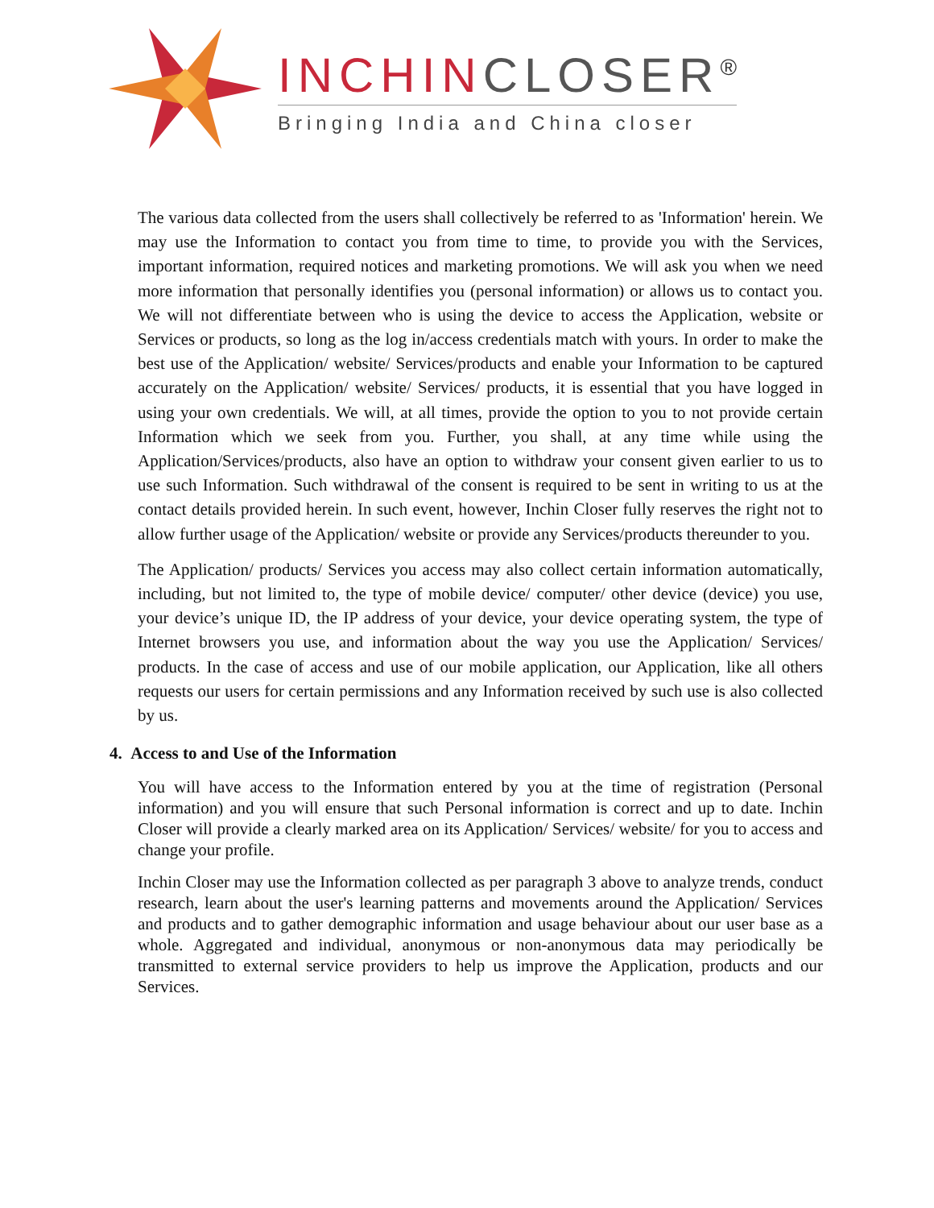INCHINCLOSER<sup>®</sup>
Bringing India and China closer
The various data collected from the users shall collectively be referred to as 'Information' herein. We may use the Information to contact you from time to time, to provide you with the Services, important information, required notices and marketing promotions. We will ask you when we need more information that personally identifies you (personal information) or allows us to contact you. We will not differentiate between who is using the device to access the Application, website or Services or products, so long as the log in/access credentials match with yours. In order to make the best use of the Application/ website/ Services/products and enable your Information to be captured accurately on the Application/ website/ Services/ products, it is essential that you have logged in using your own credentials. We will, at all times, provide the option to you to not provide certain Information which we seek from you. Further, you shall, at any time while using the Application/Services/products, also have an option to withdraw your consent given earlier to us to use such Information. Such withdrawal of the consent is required to be sent in writing to us at the contact details provided herein. In such event, however, Inchin Closer fully reserves the right not to allow further usage of the Application/ website or provide any Services/products thereunder to you.
The Application/ products/ Services you access may also collect certain information automatically, including, but not limited to, the type of mobile device/ computer/ other device (device) you use, your device’s unique ID, the IP address of your device, your device operating system, the type of Internet browsers you use, and information about the way you use the Application/ Services/ products. In the case of access and use of our mobile application, our Application, like all others requests our users for certain permissions and any Information received by such use is also collected by us.
4. Access to and Use of the Information
You will have access to the Information entered by you at the time of registration (Personal information) and you will ensure that such Personal information is correct and up to date. Inchin Closer will provide a clearly marked area on its Application/ Services/ website/ for you to access and change your profile.
Inchin Closer may use the Information collected as per paragraph 3 above to analyze trends, conduct research, learn about the user's learning patterns and movements around the Application/ Services and products and to gather demographic information and usage behaviour about our user base as a whole. Aggregated and individual, anonymous or non-anonymous data may periodically be transmitted to external service providers to help us improve the Application, products and our Services.